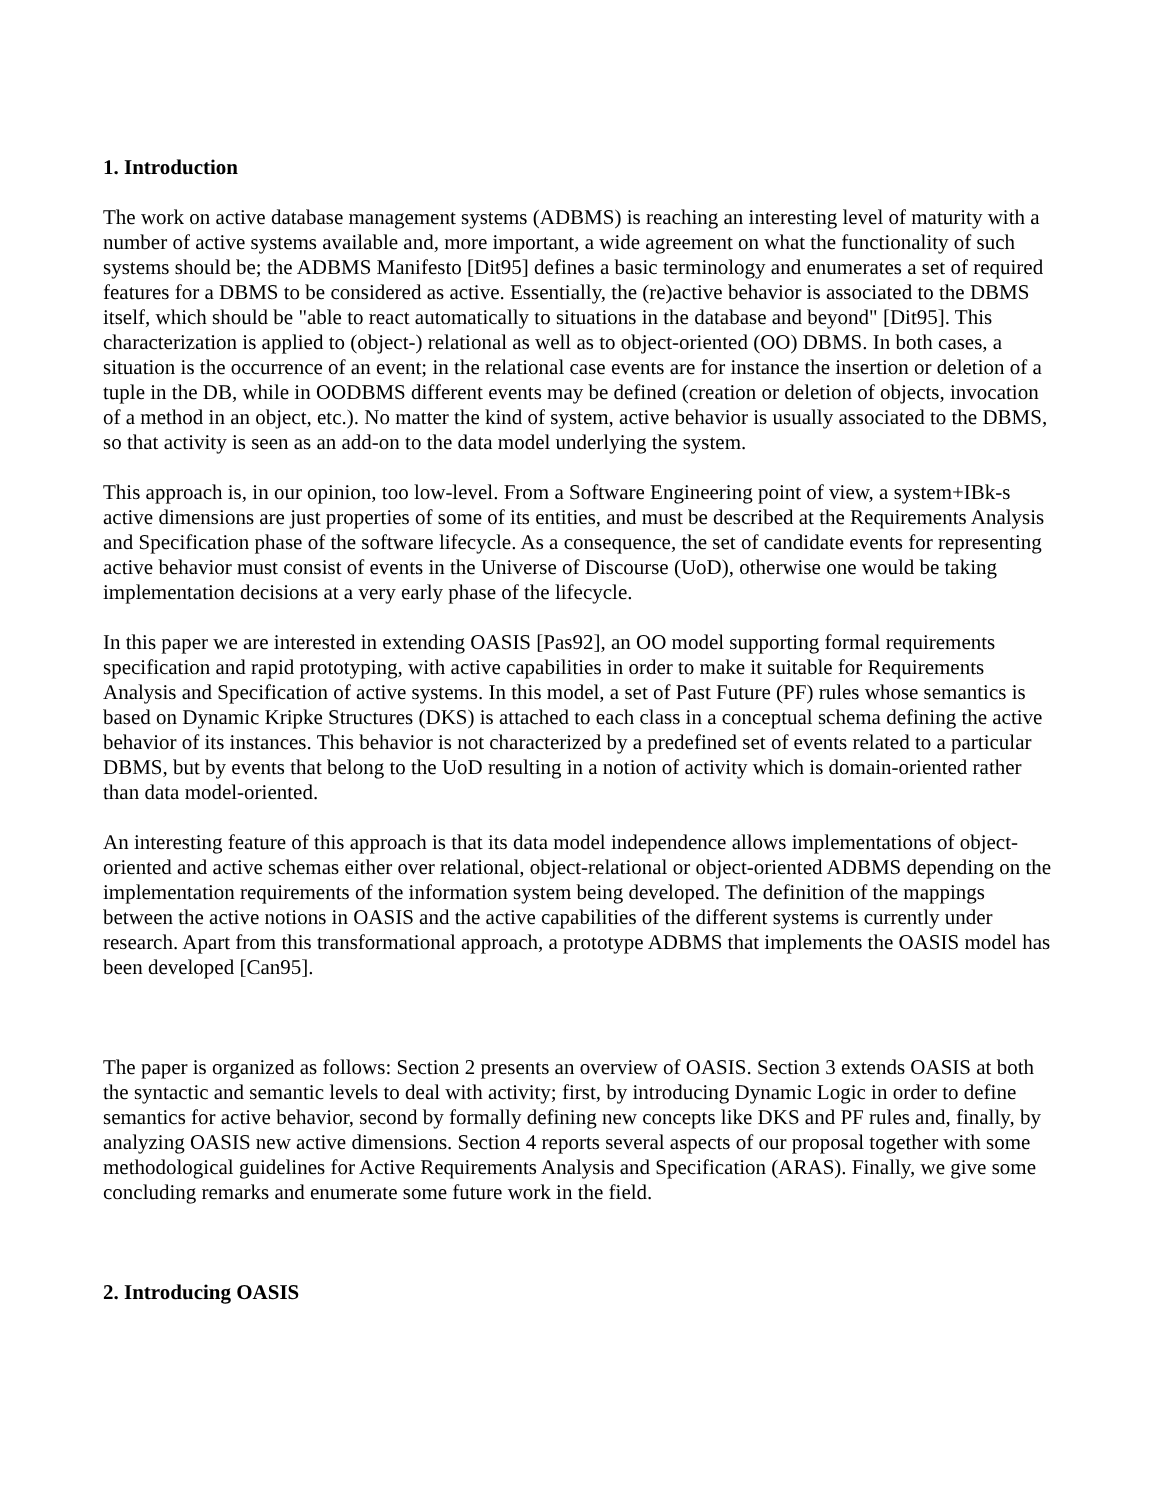1. Introduction
The work on active database management systems (ADBMS) is reaching an interesting level of maturity with a number of active systems available and, more important, a wide agreement on what the functionality of such systems should be; the ADBMS Manifesto [Dit95] defines a basic terminology and enumerates a set of required features for a DBMS to be considered as active. Essentially, the (re)active behavior is associated to the DBMS itself, which should be "able to react automatically to situations in the database and beyond" [Dit95]. This characterization is applied to (object-) relational as well as to object-oriented (OO) DBMS. In both cases, a situation is the occurrence of an event; in the relational case events are for instance the insertion or deletion of a tuple in the DB, while in OODBMS different events may be defined (creation or deletion of objects, invocation of a method in an object, etc.). No matter the kind of system, active behavior is usually associated to the DBMS, so that activity is seen as an add-on to the data model underlying the system.
This approach is, in our opinion, too low-level. From a Software Engineering point of view, a system+IBk-s active dimensions are just properties of some of its entities, and must be described at the Requirements Analysis and Specification phase of the software lifecycle. As a consequence, the set of candidate events for representing active behavior must consist of events in the Universe of Discourse (UoD), otherwise one would be taking implementation decisions at a very early phase of the lifecycle.
In this paper we are interested in extending OASIS [Pas92], an OO model supporting formal requirements specification and rapid prototyping, with active capabilities in order to make it suitable for Requirements Analysis and Specification of active systems. In this model, a set of Past Future (PF) rules whose semantics is based on Dynamic Kripke Structures (DKS) is attached to each class in a conceptual schema defining the active behavior of its instances. This behavior is not characterized by a predefined set of events related to a particular DBMS, but by events that belong to the UoD resulting in a notion of activity which is domain-oriented rather than data model-oriented.
An interesting feature of this approach is that its data model independence allows implementations of object-oriented and active schemas either over relational, object-relational or object-oriented ADBMS depending on the implementation requirements of the information system being developed. The definition of the mappings between the active notions in OASIS and the active capabilities of the different systems is currently under research. Apart from this transformational approach, a prototype ADBMS that implements the OASIS model has been developed [Can95].
The paper is organized as follows: Section 2 presents an overview of OASIS. Section 3 extends OASIS at both the syntactic and semantic levels to deal with activity; first, by introducing Dynamic Logic in order to define semantics for active behavior, second by formally defining new concepts like DKS and PF rules and, finally, by analyzing OASIS new active dimensions. Section 4 reports several aspects of our proposal together with some methodological guidelines for Active Requirements Analysis and Specification (ARAS). Finally, we give some concluding remarks and enumerate some future work in the field.
2. Introducing OASIS